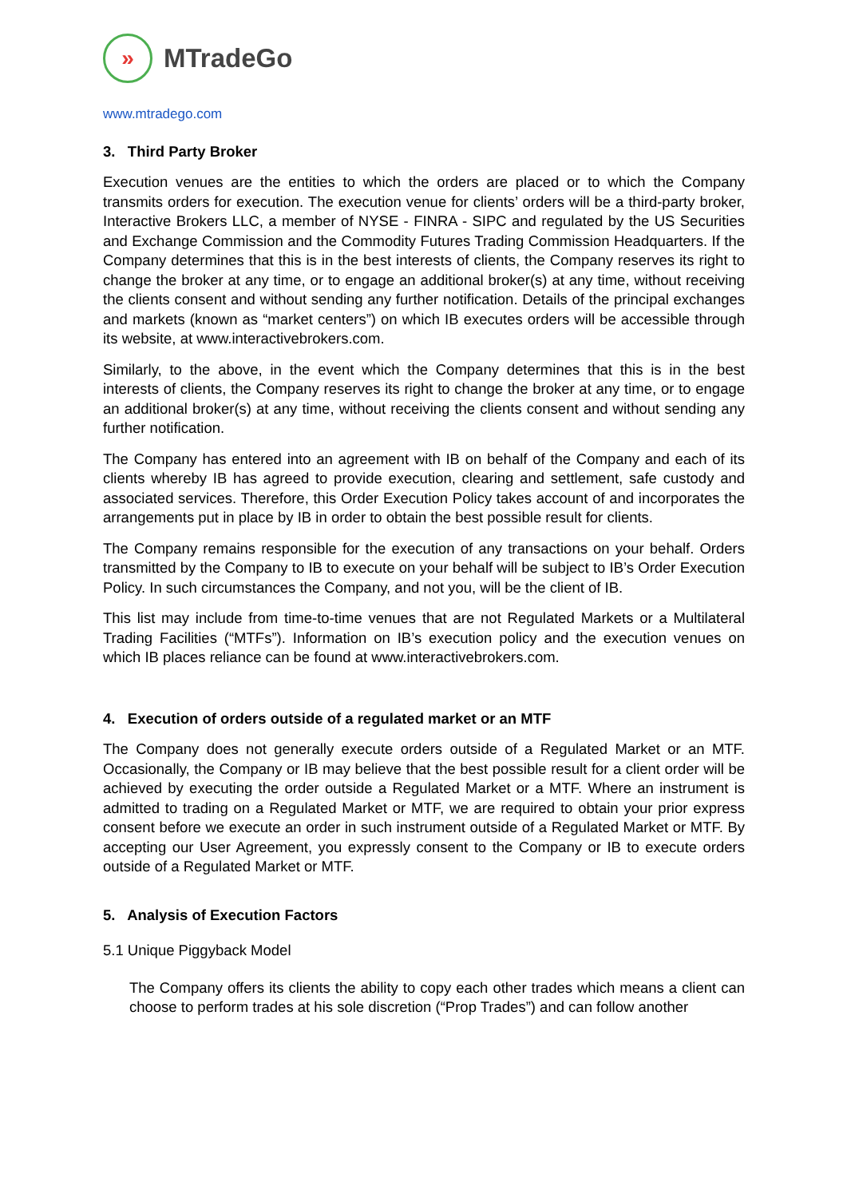»
MTradeGo
www.mtradego.com
3. Third Party Broker
Execution venues are the entities to which the orders are placed or to which the Company transmits orders for execution. The execution venue for clients’ orders will be a third-party broker, Interactive Brokers LLC, a member of NYSE - FINRA - SIPC and regulated by the US Securities and Exchange Commission and the Commodity Futures Trading Commission Headquarters. If the Company determines that this is in the best interests of clients, the Company reserves its right to change the broker at any time, or to engage an additional broker(s) at any time, without receiving the clients consent and without sending any further notification. Details of the principal exchanges and markets (known as “market centers”) on which IB executes orders will be accessible through its website, at www.interactivebrokers.com.
Similarly, to the above, in the event which the Company determines that this is in the best interests of clients, the Company reserves its right to change the broker at any time, or to engage an additional broker(s) at any time, without receiving the clients consent and without sending any further notification.
The Company has entered into an agreement with IB on behalf of the Company and each of its clients whereby IB has agreed to provide execution, clearing and settlement, safe custody and associated services. Therefore, this Order Execution Policy takes account of and incorporates the arrangements put in place by IB in order to obtain the best possible result for clients.
The Company remains responsible for the execution of any transactions on your behalf. Orders transmitted by the Company to IB to execute on your behalf will be subject to IB’s Order Execution Policy. In such circumstances the Company, and not you, will be the client of IB.
This list may include from time-to-time venues that are not Regulated Markets or a Multilateral Trading Facilities (“MTFs”). Information on IB’s execution policy and the execution venues on which IB places reliance can be found at www.interactivebrokers.com.
4. Execution of orders outside of a regulated market or an MTF
The Company does not generally execute orders outside of a Regulated Market or an MTF. Occasionally, the Company or IB may believe that the best possible result for a client order will be achieved by executing the order outside a Regulated Market or a MTF. Where an instrument is admitted to trading on a Regulated Market or MTF, we are required to obtain your prior express consent before we execute an order in such instrument outside of a Regulated Market or MTF. By accepting our User Agreement, you expressly consent to the Company or IB to execute orders outside of a Regulated Market or MTF.
5. Analysis of Execution Factors
5.1 Unique Piggyback Model
The Company offers its clients the ability to copy each other trades which means a client can choose to perform trades at his sole discretion (“Prop Trades”) and can follow another